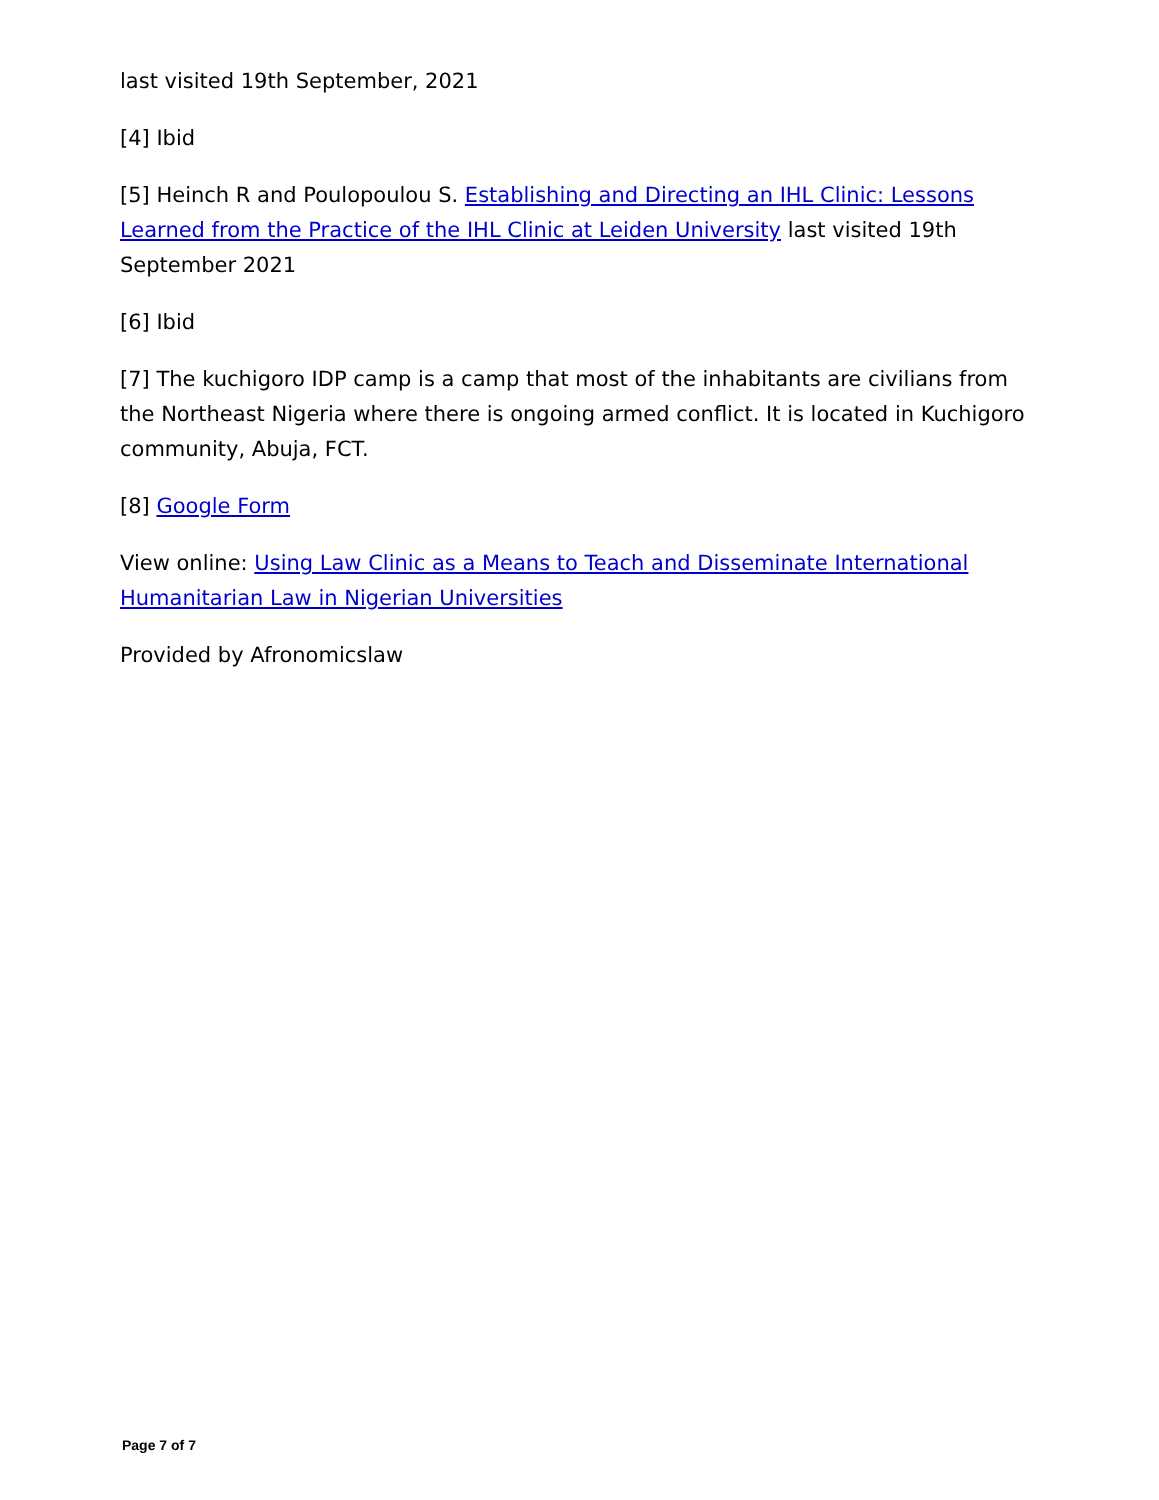last visited 19th September, 2021
[4] Ibid
[5] Heinch R and Poulopoulou S. Establishing and Directing an IHL Clinic: Lessons Learned from the Practice of the IHL Clinic at Leiden University last visited 19th September 2021
[6] Ibid
[7] The kuchigoro IDP camp is a camp that most of the inhabitants are civilians from the Northeast Nigeria where there is ongoing armed conflict. It is located in Kuchigoro community, Abuja, FCT.
[8] Google Form
View online: Using Law Clinic as a Means to Teach and Disseminate International Humanitarian Law in Nigerian Universities
Provided by Afronomicslaw
Page 7 of 7